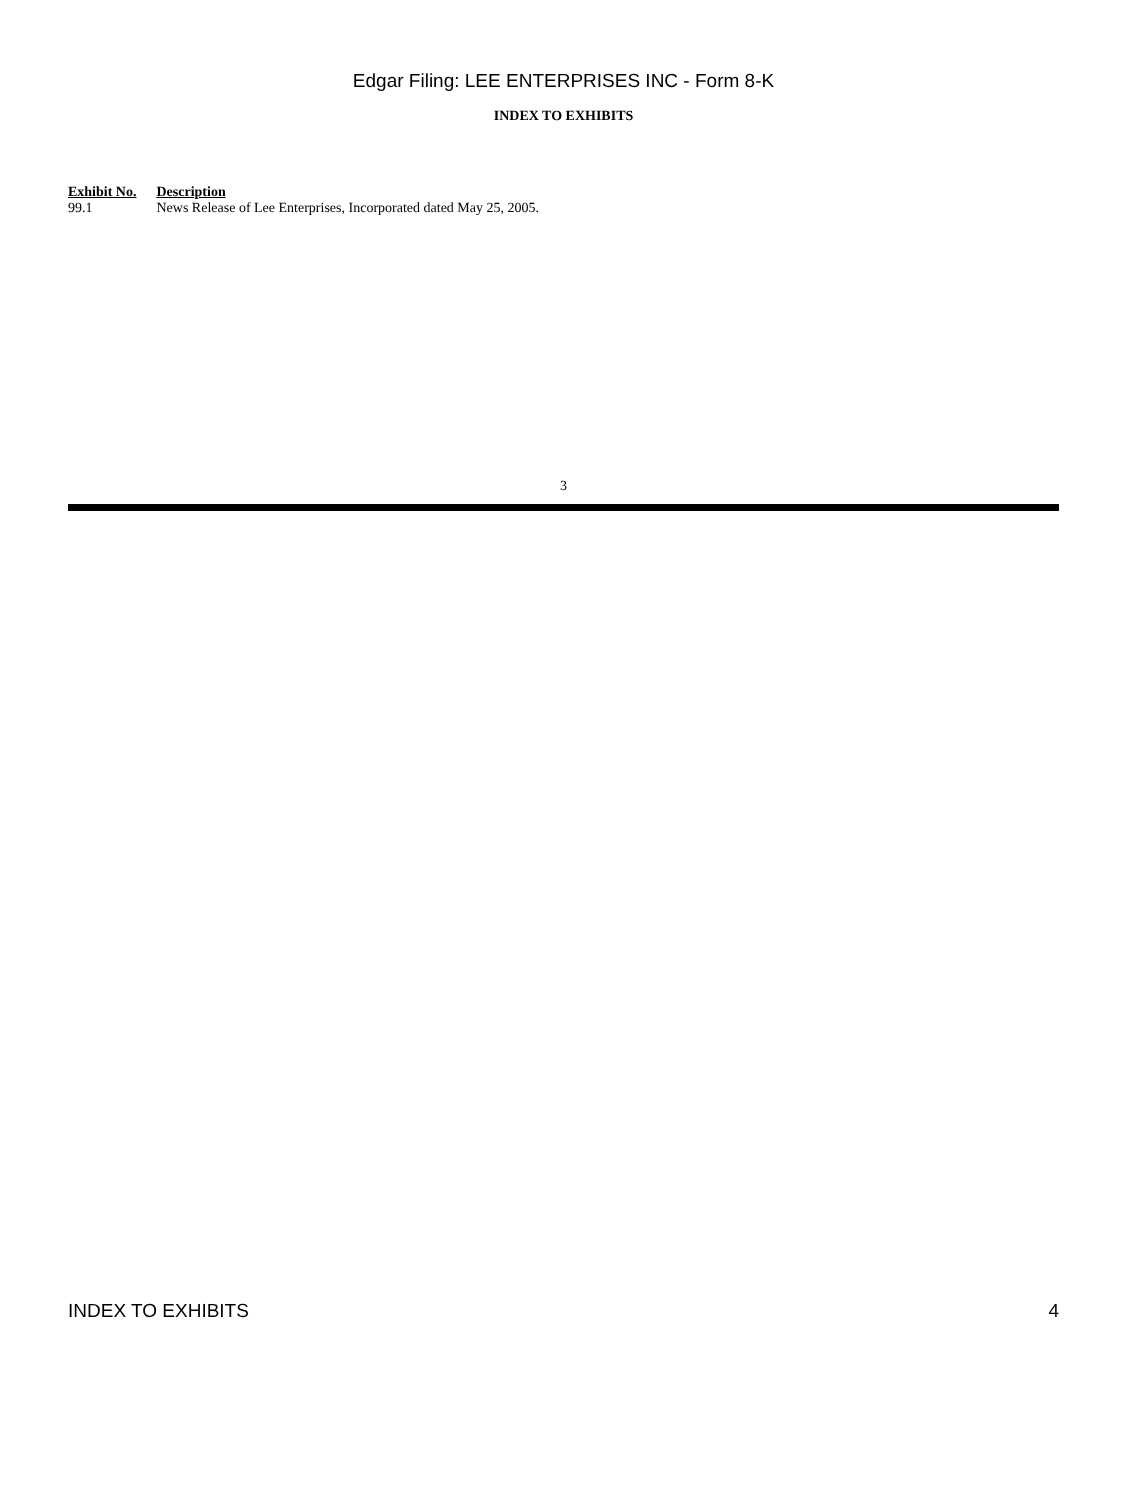Edgar Filing: LEE ENTERPRISES INC - Form 8-K
INDEX TO EXHIBITS
| Exhibit No. | Description |
| --- | --- |
| 99.1 | News Release of Lee Enterprises, Incorporated dated May 25, 2005. |
3
INDEX TO EXHIBITS 4